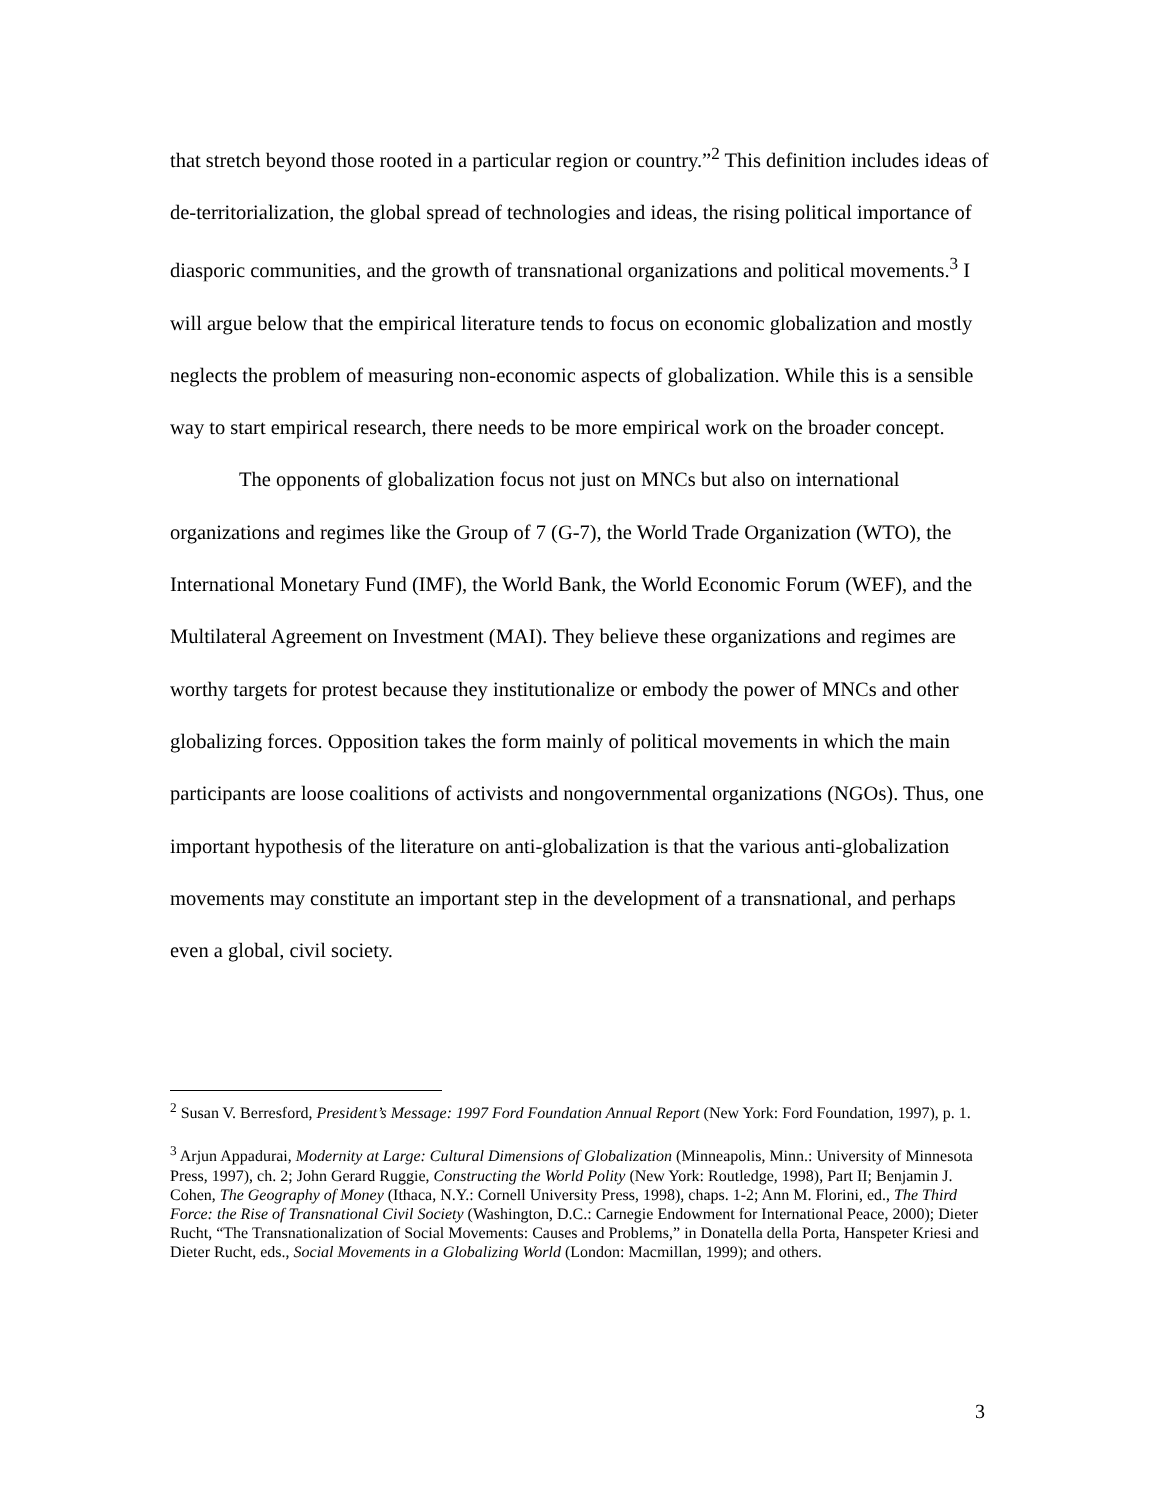that stretch beyond those rooted in a particular region or country.”<sup>2</sup> This definition includes ideas of de-territorialization, the global spread of technologies and ideas, the rising political importance of diasporic communities, and the growth of transnational organizations and political movements.<sup>3</sup> I will argue below that the empirical literature tends to focus on economic globalization and mostly neglects the problem of measuring non-economic aspects of globalization. While this is a sensible way to start empirical research, there needs to be more empirical work on the broader concept.
The opponents of globalization focus not just on MNCs but also on international organizations and regimes like the Group of 7 (G-7), the World Trade Organization (WTO), the International Monetary Fund (IMF), the World Bank, the World Economic Forum (WEF), and the Multilateral Agreement on Investment (MAI). They believe these organizations and regimes are worthy targets for protest because they institutionalize or embody the power of MNCs and other globalizing forces. Opposition takes the form mainly of political movements in which the main participants are loose coalitions of activists and nongovernmental organizations (NGOs). Thus, one important hypothesis of the literature on anti-globalization is that the various anti-globalization movements may constitute an important step in the development of a transnational, and perhaps even a global, civil society.
<sup>2</sup> Susan V. Berresford, President’s Message: 1997 Ford Foundation Annual Report (New York: Ford Foundation, 1997), p. 1.
<sup>3</sup> Arjun Appadurai, Modernity at Large: Cultural Dimensions of Globalization (Minneapolis, Minn.: University of Minnesota Press, 1997), ch. 2; John Gerard Ruggie, Constructing the World Polity (New York: Routledge, 1998), Part II; Benjamin J. Cohen, The Geography of Money (Ithaca, N.Y.: Cornell University Press, 1998), chaps. 1-2; Ann M. Florini, ed., The Third Force: the Rise of Transnational Civil Society (Washington, D.C.: Carnegie Endowment for International Peace, 2000); Dieter Rucht, “The Transnationalization of Social Movements: Causes and Problems,” in Donatella della Porta, Hanspeter Kriesi and Dieter Rucht, eds., Social Movements in a Globalizing World (London: Macmillan, 1999); and others.
3